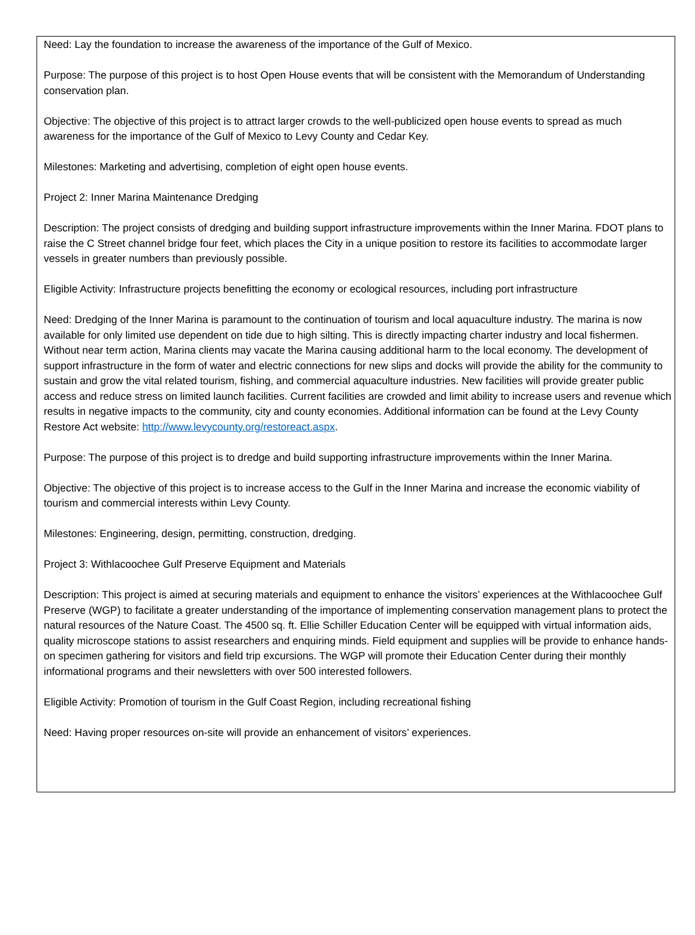Need: Lay the foundation to increase the awareness of the importance of the Gulf of Mexico.
Purpose: The purpose of this project is to host Open House events that will be consistent with the Memorandum of Understanding conservation plan.
Objective: The objective of this project is to attract larger crowds to the well-publicized open house events to spread as much awareness for the importance of the Gulf of Mexico to Levy County and Cedar Key.
Milestones: Marketing and advertising, completion of eight open house events.
Project 2: Inner Marina Maintenance Dredging
Description: The project consists of dredging and building support infrastructure improvements within the Inner Marina. FDOT plans to raise the C Street channel bridge four feet, which places the City in a unique position to restore its facilities to accommodate larger vessels in greater numbers than previously possible.
Eligible Activity: Infrastructure projects benefitting the economy or ecological resources, including port infrastructure
Need: Dredging of the Inner Marina is paramount to the continuation of tourism and local aquaculture industry. The marina is now available for only limited use dependent on tide due to high silting. This is directly impacting charter industry and local fishermen. Without near term action, Marina clients may vacate the Marina causing additional harm to the local economy. The development of support infrastructure in the form of water and electric connections for new slips and docks will provide the ability for the community to sustain and grow the vital related tourism, fishing, and commercial aquaculture industries. New facilities will provide greater public access and reduce stress on limited launch facilities. Current facilities are crowded and limit ability to increase users and revenue which results in negative impacts to the community, city and county economies. Additional information can be found at the Levy County Restore Act website: http://www.levycounty.org/restoreact.aspx.
Purpose: The purpose of this project is to dredge and build supporting infrastructure improvements within the Inner Marina.
Objective: The objective of this project is to increase access to the Gulf in the Inner Marina and increase the economic viability of tourism and commercial interests within Levy County.
Milestones: Engineering, design, permitting, construction, dredging.
Project 3: Withlacoochee Gulf Preserve Equipment and Materials
Description: This project is aimed at securing materials and equipment to enhance the visitors’ experiences at the Withlacoochee Gulf Preserve (WGP) to facilitate a greater understanding of the importance of implementing conservation management plans to protect the natural resources of the Nature Coast. The 4500 sq. ft. Ellie Schiller Education Center will be equipped with virtual information aids, quality microscope stations to assist researchers and enquiring minds. Field equipment and supplies will be provide to enhance hands-on specimen gathering for visitors and field trip excursions. The WGP will promote their Education Center during their monthly informational programs and their newsletters with over 500 interested followers.
Eligible Activity: Promotion of tourism in the Gulf Coast Region, including recreational fishing
Need: Having proper resources on-site will provide an enhancement of visitors’ experiences.